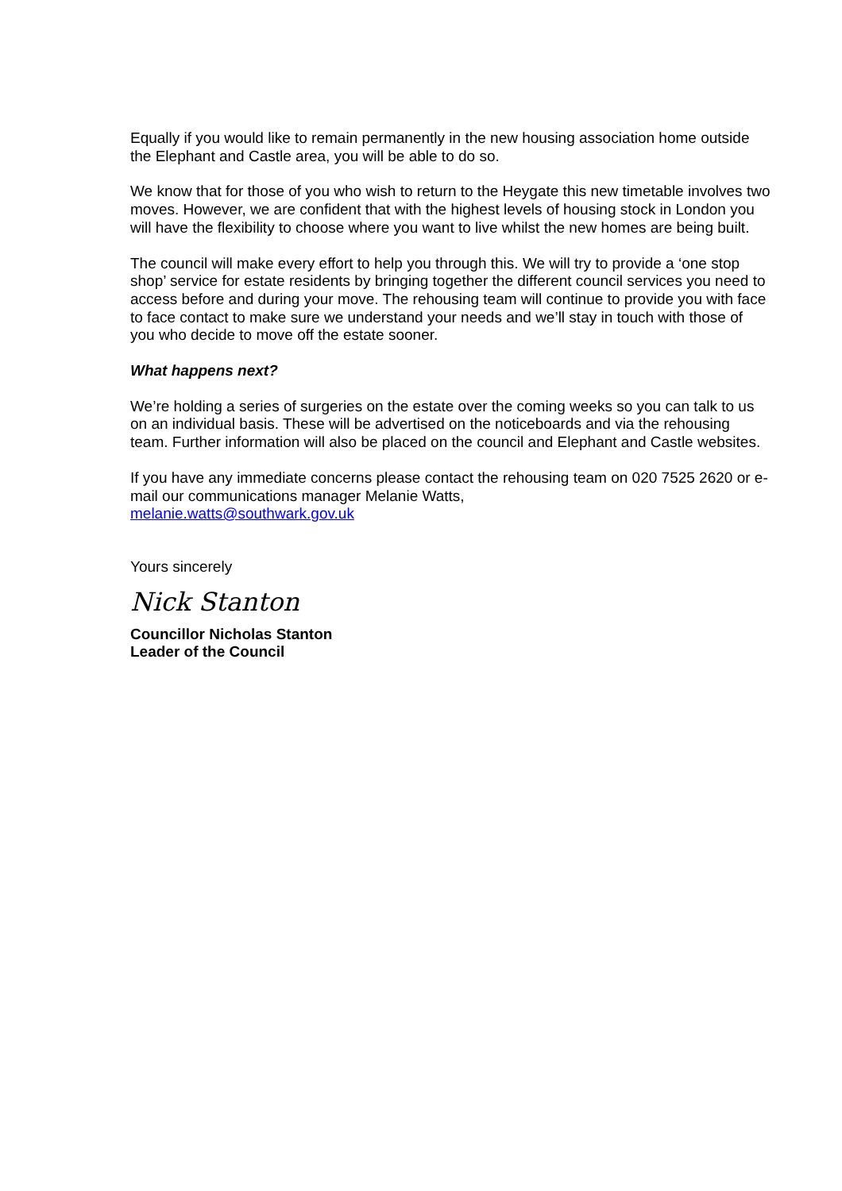Equally if you would like to remain permanently in the new housing association home outside the Elephant and Castle area, you will be able to do so.
We know that for those of you who wish to return to the Heygate this new timetable involves two moves. However, we are confident that with the highest levels of housing stock in London you will have the flexibility to choose where you want to live whilst the new homes are being built.
The council will make every effort to help you through this. We will try to provide a ‘one stop shop’ service for estate residents by bringing together the different council services you need to access before and during your move. The rehousing team will continue to provide you with face to face contact to make sure we understand your needs and we’ll stay in touch with those of you who decide to move off the estate sooner.
What happens next?
We’re holding a series of surgeries on the estate over the coming weeks so you can talk to us on an individual basis. These will be advertised on the noticeboards and via the rehousing team. Further information will also be placed on the council and Elephant and Castle websites.
If you have any immediate concerns please contact the rehousing team on 020 7525 2620 or e-mail our communications manager Melanie Watts,
melanie.watts@southwark.gov.uk
Yours sincerely
Nick Stanton
Councillor Nicholas Stanton
Leader of the Council